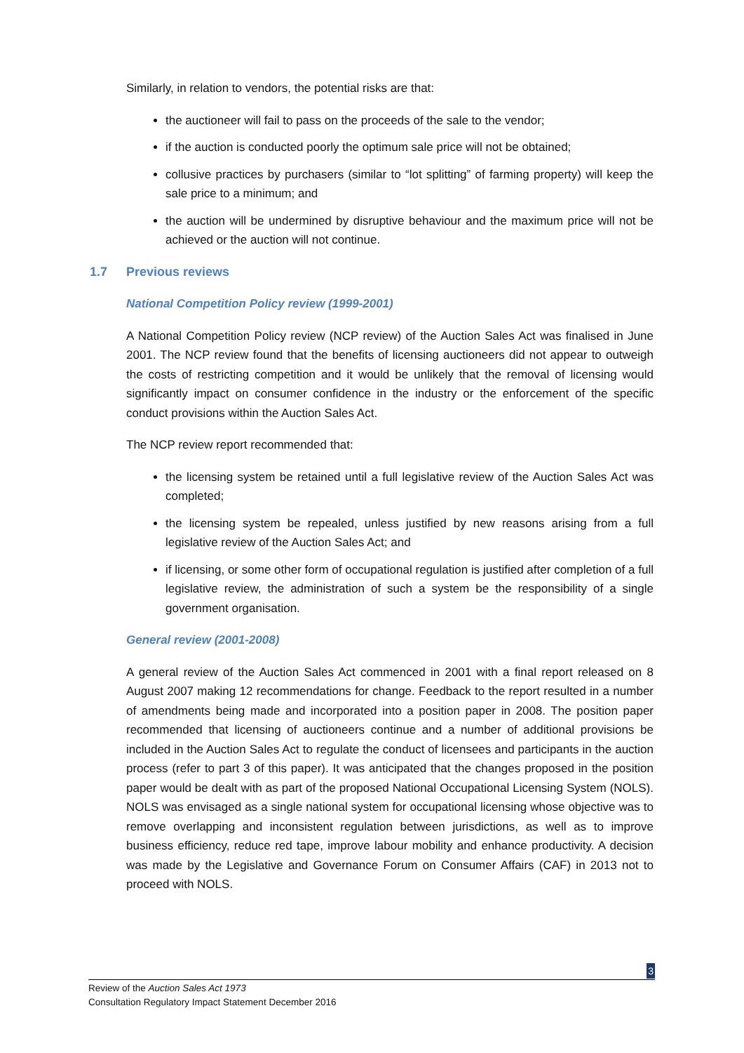Similarly, in relation to vendors, the potential risks are that:
the auctioneer will fail to pass on the proceeds of the sale to the vendor;
if the auction is conducted poorly the optimum sale price will not be obtained;
collusive practices by purchasers (similar to “lot splitting” of farming property) will keep the sale price to a minimum; and
the auction will be undermined by disruptive behaviour and the maximum price will not be achieved or the auction will not continue.
1.7 Previous reviews
National Competition Policy review (1999-2001)
A National Competition Policy review (NCP review) of the Auction Sales Act was finalised in June 2001. The NCP review found that the benefits of licensing auctioneers did not appear to outweigh the costs of restricting competition and it would be unlikely that the removal of licensing would significantly impact on consumer confidence in the industry or the enforcement of the specific conduct provisions within the Auction Sales Act.
The NCP review report recommended that:
the licensing system be retained until a full legislative review of the Auction Sales Act was completed;
the licensing system be repealed, unless justified by new reasons arising from a full legislative review of the Auction Sales Act; and
if licensing, or some other form of occupational regulation is justified after completion of a full legislative review, the administration of such a system be the responsibility of a single government organisation.
General review (2001-2008)
A general review of the Auction Sales Act commenced in 2001 with a final report released on 8 August 2007 making 12 recommendations for change. Feedback to the report resulted in a number of amendments being made and incorporated into a position paper in 2008. The position paper recommended that licensing of auctioneers continue and a number of additional provisions be included in the Auction Sales Act to regulate the conduct of licensees and participants in the auction process (refer to part 3 of this paper). It was anticipated that the changes proposed in the position paper would be dealt with as part of the proposed National Occupational Licensing System (NOLS). NOLS was envisaged as a single national system for occupational licensing whose objective was to remove overlapping and inconsistent regulation between jurisdictions, as well as to improve business efficiency, reduce red tape, improve labour mobility and enhance productivity. A decision was made by the Legislative and Governance Forum on Consumer Affairs (CAF) in 2013 not to proceed with NOLS.
3
Review of the Auction Sales Act 1973
Consultation Regulatory Impact Statement December 2016